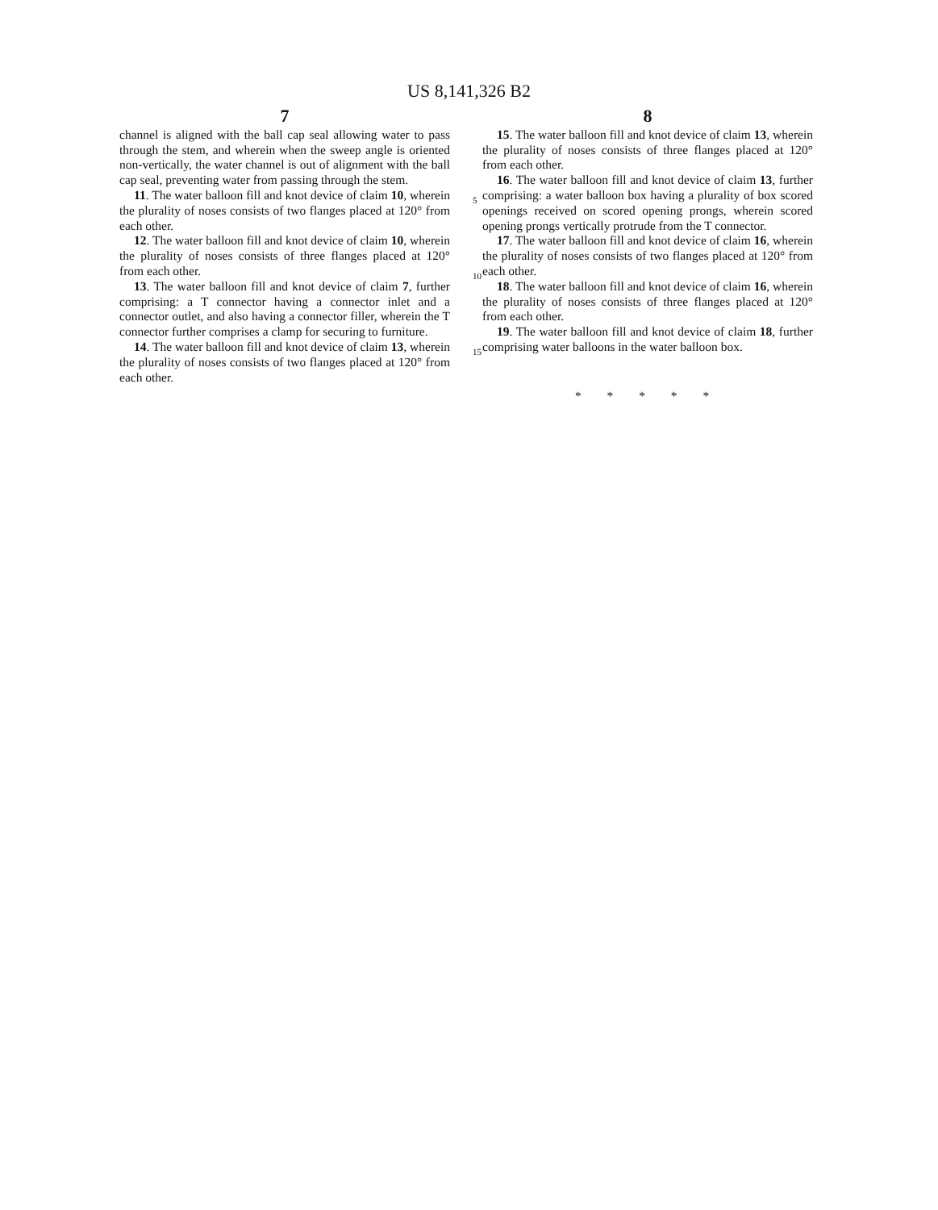US 8,141,326 B2
7
channel is aligned with the ball cap seal allowing water to pass through the stem, and wherein when the sweep angle is oriented non-vertically, the water channel is out of alignment with the ball cap seal, preventing water from passing through the stem.
11. The water balloon fill and knot device of claim 10, wherein the plurality of noses consists of two flanges placed at 120° from each other.
12. The water balloon fill and knot device of claim 10, wherein the plurality of noses consists of three flanges placed at 120° from each other.
13. The water balloon fill and knot device of claim 7, further comprising: a T connector having a connector inlet and a connector outlet, and also having a connector filler, wherein the T connector further comprises a clamp for securing to furniture.
14. The water balloon fill and knot device of claim 13, wherein the plurality of noses consists of two flanges placed at 120° from each other.
8
15. The water balloon fill and knot device of claim 13, wherein the plurality of noses consists of three flanges placed at 120° from each other.
16. The water balloon fill and knot device of claim 13,
5
further comprising: a water balloon box having a plurality of box scored openings received on scored opening prongs, wherein scored opening prongs vertically protrude from the T connector.
17. The water balloon fill and knot device of claim 16,
10
wherein the plurality of noses consists of two flanges placed at 120° from each other.
18. The water balloon fill and knot device of claim 16, wherein the plurality of noses consists of three flanges placed at 120° from each other.
15
19. The water balloon fill and knot device of claim 18, further comprising water balloons in the water balloon box.
* * * * *